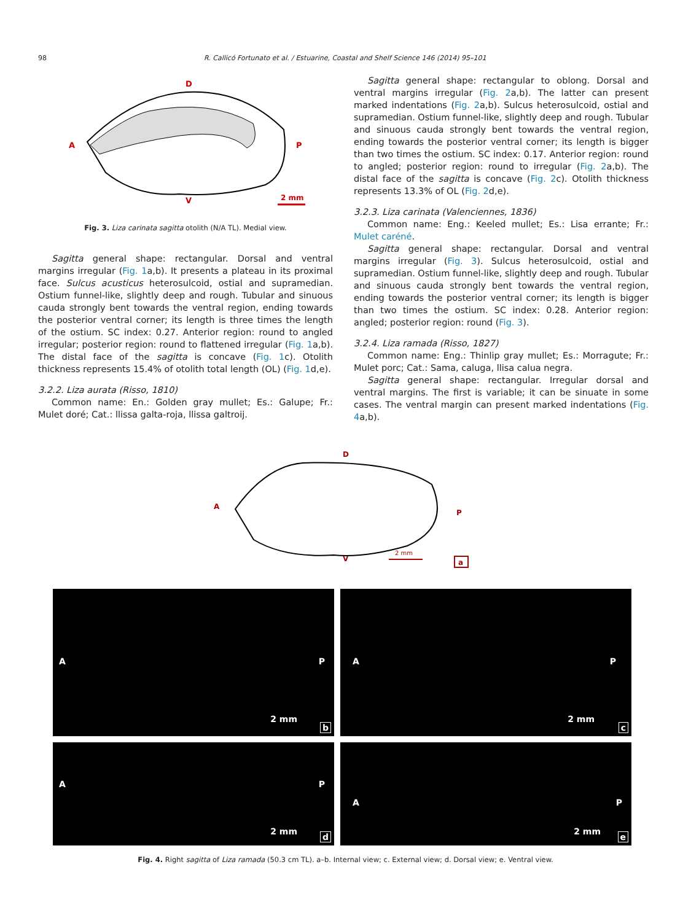98 R. Callicó Fortunato et al. / Estuarine, Coastal and Shelf Science 146 (2014) 95–101
D
A
P
V
2 mm
Fig. 3. Liza carinata sagitta otolith (N/A TL). Medial view.
Sagitta general shape: rectangular. Dorsal and ventral margins irregular (Fig. 1a,b). It presents a plateau in its proximal face. Sulcus acusticus heterosulcoid, ostial and supramedian. Ostium funnel-like, slightly deep and rough. Tubular and sinuous cauda strongly bent towards the ventral region, ending towards the posterior ventral corner; its length is three times the length of the ostium. SC index: 0.27. Anterior region: round to angled irregular; posterior region: round to flattened irregular (Fig. 1a,b). The distal face of the sagitta is concave (Fig. 1c). Otolith thickness represents 15.4% of otolith total length (OL) (Fig. 1d,e).
3.2.2. Liza aurata (Risso, 1810)
Common name: En.: Golden gray mullet; Es.: Galupe; Fr.: Mulet doré; Cat.: llissa galta-roja, llissa galtroij.
Sagitta general shape: rectangular to oblong. Dorsal and ventral margins irregular (Fig. 2a,b). The latter can present marked indentations (Fig. 2a,b). Sulcus heterosulcoid, ostial and supramedian. Ostium funnel-like, slightly deep and rough. Tubular and sinuous cauda strongly bent towards the ventral region, ending towards the posterior ventral corner; its length is bigger than two times the ostium. SC index: 0.17. Anterior region: round to angled; posterior region: round to irregular (Fig. 2a,b). The distal face of the sagitta is concave (Fig. 2c). Otolith thickness represents 13.3% of OL (Fig. 2d,e).
3.2.3. Liza carinata (Valenciennes, 1836)
Common name: Eng.: Keeled mullet; Es.: Lisa errante; Fr.: Mulet caréné.
Sagitta general shape: rectangular. Dorsal and ventral margins irregular (Fig. 3). Sulcus heterosulcoid, ostial and supramedian. Ostium funnel-like, slightly deep and rough. Tubular and sinuous cauda strongly bent towards the ventral region, ending towards the posterior ventral corner; its length is bigger than two times the ostium. SC index: 0.28. Anterior region: angled; posterior region: round (Fig. 3).
3.2.4. Liza ramada (Risso, 1827)
Common name: Eng.: Thinlip gray mullet; Es.: Morragute; Fr.: Mulet porc; Cat.: Sama, caluga, llisa calua negra.
Sagitta general shape: rectangular. Irregular dorsal and ventral margins. The first is variable; it can be sinuate in some cases. The ventral margin can present marked indentations (Fig. 4a,b).
D
A
P
V
2 mm
a
A P
2 mm
b
A P
2 mm
c
A P
2 mm
d
A P
2 mm
e
Fig. 4. Right sagitta of Liza ramada (50.3 cm TL). a–b. Internal view; c. External view; d. Dorsal view; e. Ventral view.